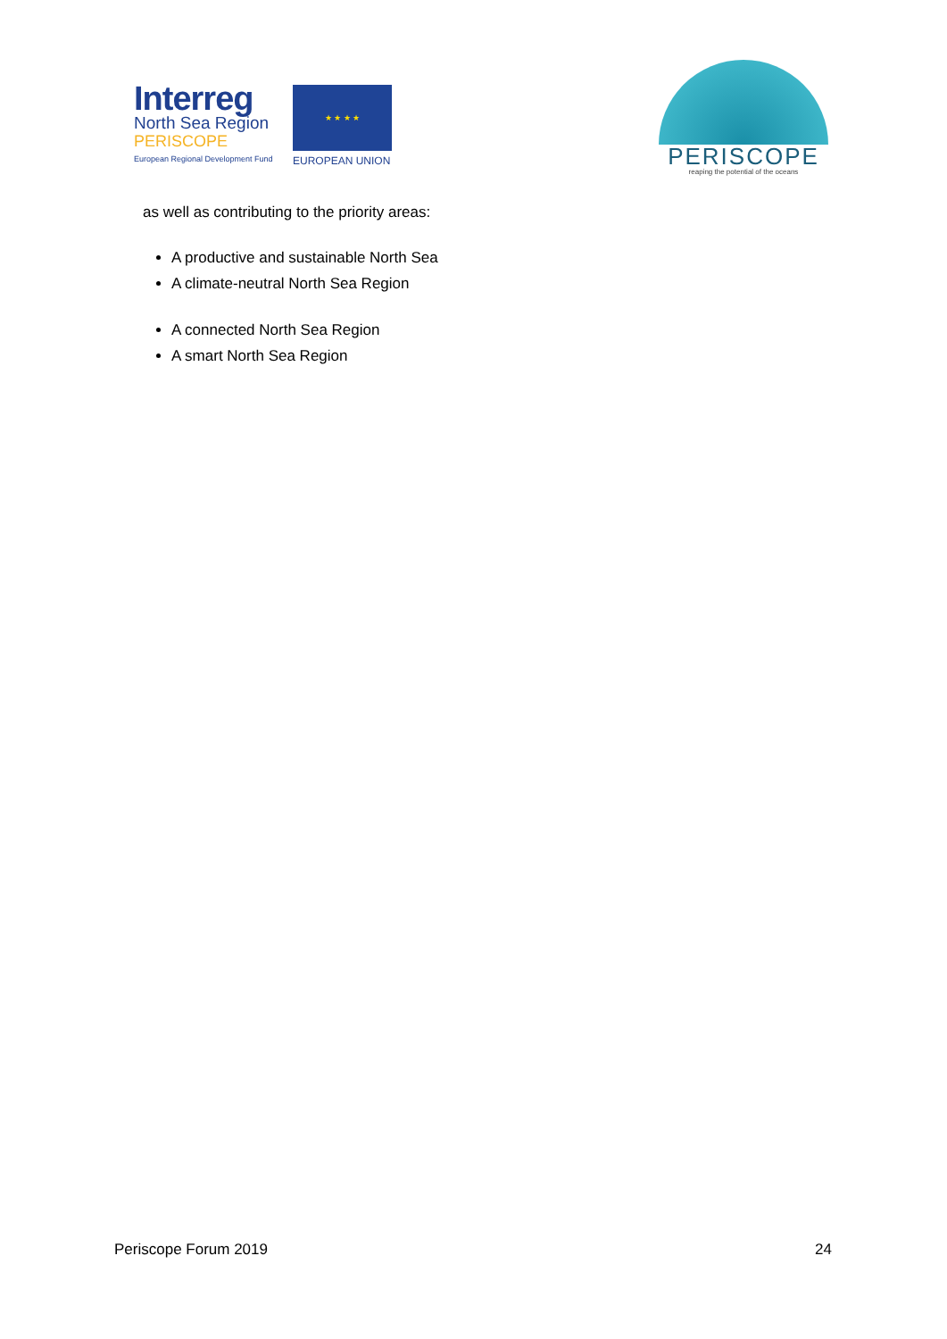Interreg
North Sea Region
PERISCOPE
European Regional Development Fund
★ ★ ★ ★
EUROPEAN UNION
PERISCOPE
reaping the potential of the oceans
as well as contributing to the priority areas:
A productive and sustainable North Sea
A climate-neutral North Sea Region
A connected North Sea Region
A smart North Sea Region
Periscope Forum 2019 24